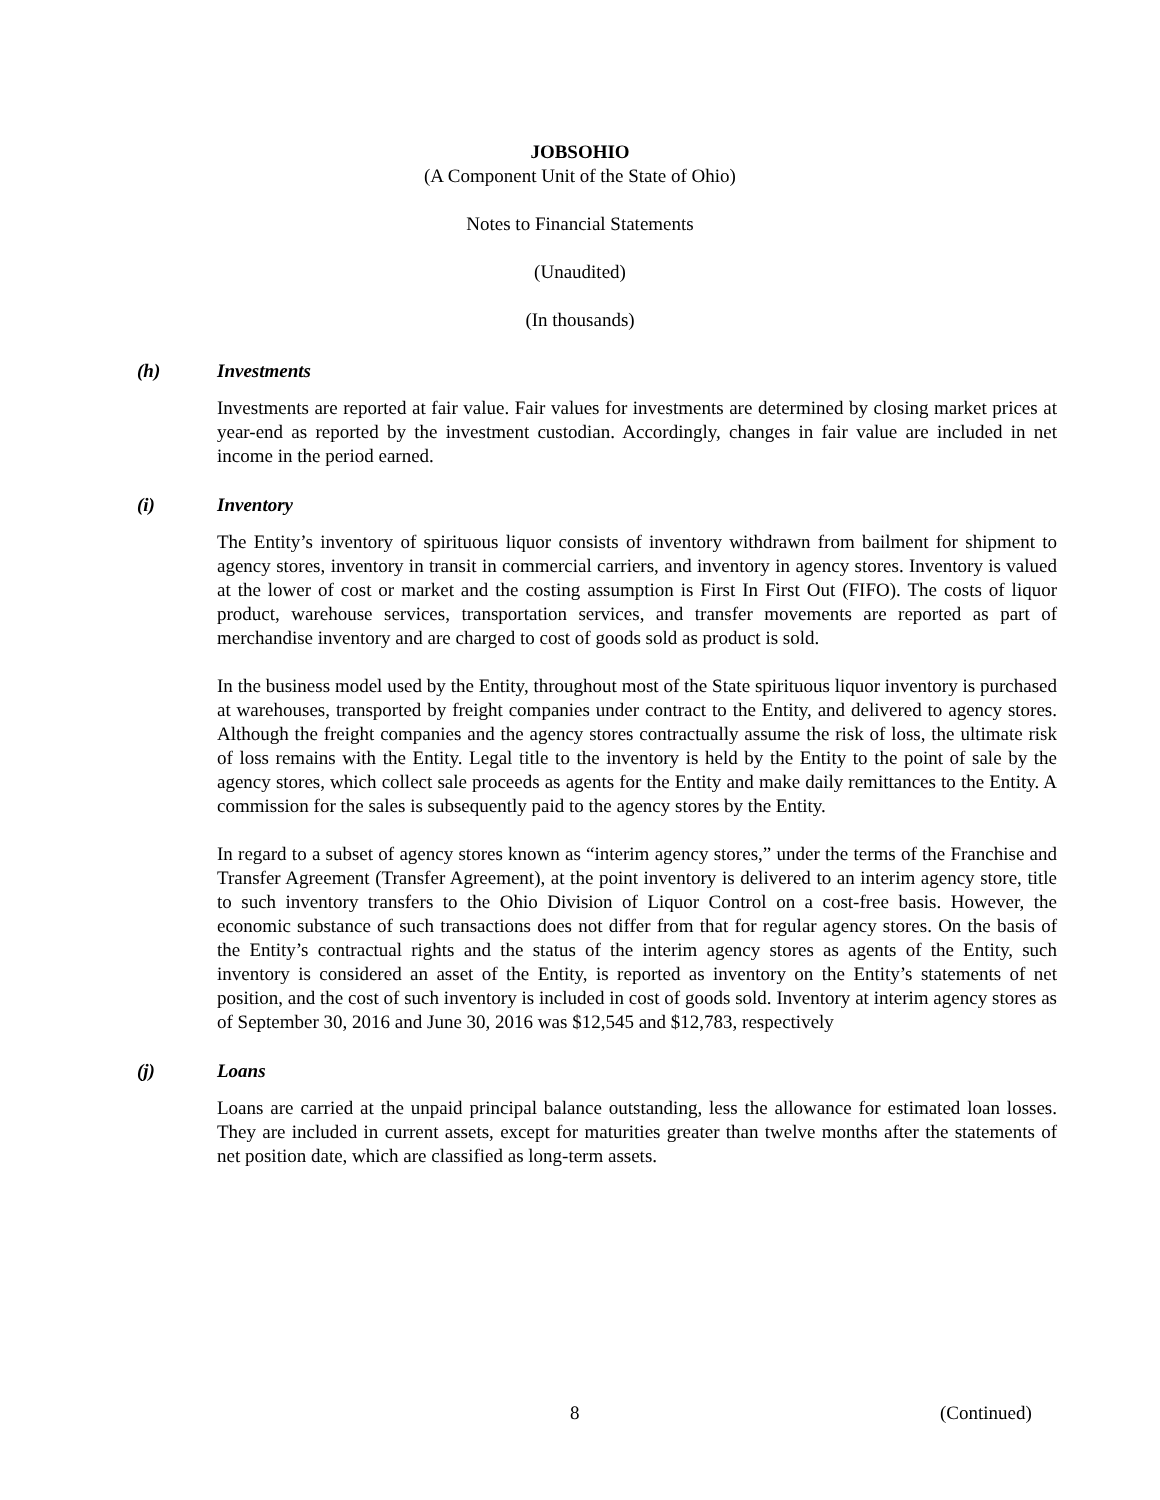JOBSOHIO
(A Component Unit of the State of Ohio)
Notes to Financial Statements
(Unaudited)
(In thousands)
(h) Investments
Investments are reported at fair value. Fair values for investments are determined by closing market prices at year-end as reported by the investment custodian. Accordingly, changes in fair value are included in net income in the period earned.
(i) Inventory
The Entity’s inventory of spirituous liquor consists of inventory withdrawn from bailment for shipment to agency stores, inventory in transit in commercial carriers, and inventory in agency stores. Inventory is valued at the lower of cost or market and the costing assumption is First In First Out (FIFO). The costs of liquor product, warehouse services, transportation services, and transfer movements are reported as part of merchandise inventory and are charged to cost of goods sold as product is sold.
In the business model used by the Entity, throughout most of the State spirituous liquor inventory is purchased at warehouses, transported by freight companies under contract to the Entity, and delivered to agency stores. Although the freight companies and the agency stores contractually assume the risk of loss, the ultimate risk of loss remains with the Entity. Legal title to the inventory is held by the Entity to the point of sale by the agency stores, which collect sale proceeds as agents for the Entity and make daily remittances to the Entity. A commission for the sales is subsequently paid to the agency stores by the Entity.
In regard to a subset of agency stores known as “interim agency stores,” under the terms of the Franchise and Transfer Agreement (Transfer Agreement), at the point inventory is delivered to an interim agency store, title to such inventory transfers to the Ohio Division of Liquor Control on a cost-free basis. However, the economic substance of such transactions does not differ from that for regular agency stores. On the basis of the Entity’s contractual rights and the status of the interim agency stores as agents of the Entity, such inventory is considered an asset of the Entity, is reported as inventory on the Entity’s statements of net position, and the cost of such inventory is included in cost of goods sold. Inventory at interim agency stores as of September 30, 2016 and June 30, 2016 was $12,545 and $12,783, respectively
(j) Loans
Loans are carried at the unpaid principal balance outstanding, less the allowance for estimated loan losses. They are included in current assets, except for maturities greater than twelve months after the statements of net position date, which are classified as long-term assets.
8 (Continued)